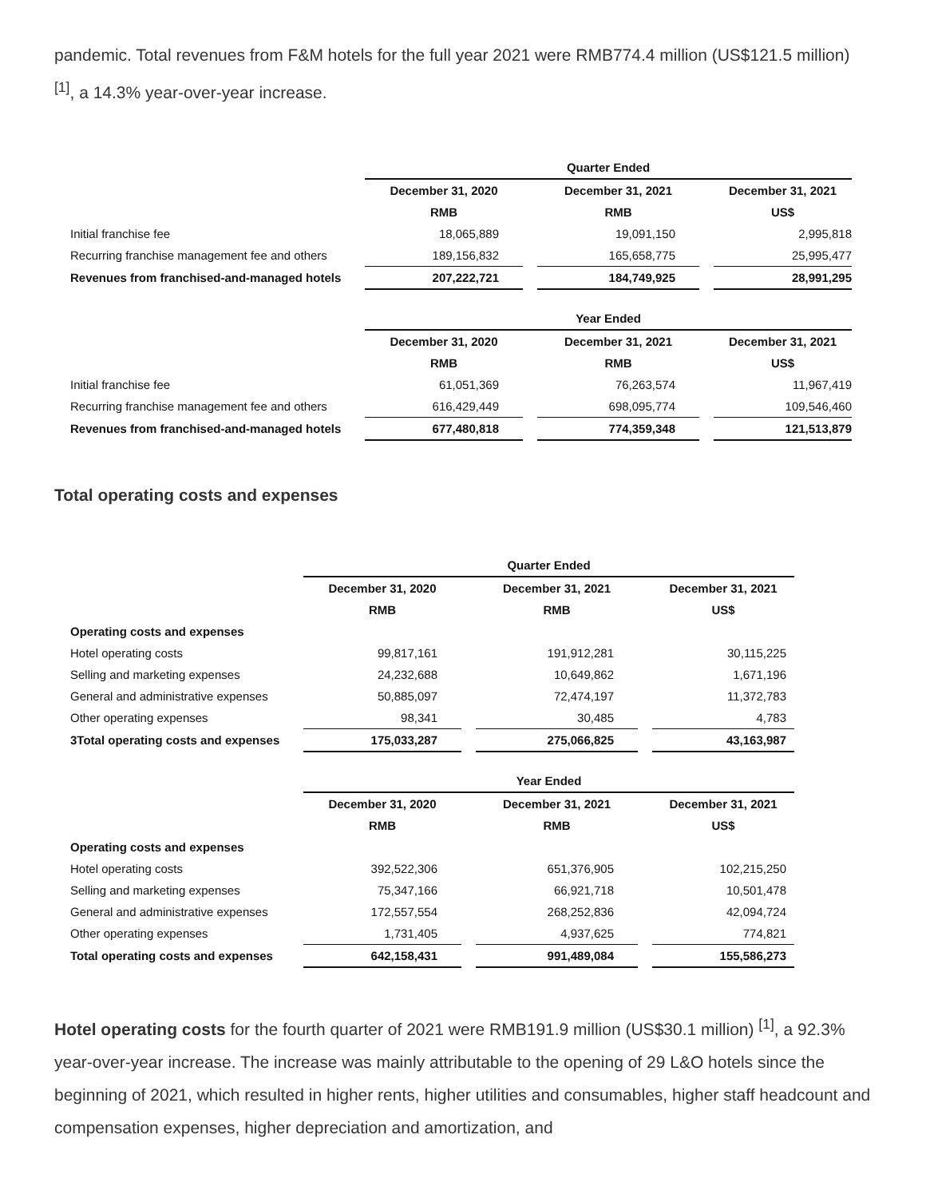pandemic. Total revenues from F&M hotels for the full year 2021 were RMB774.4 million (US$121.5 million) <sup>[1]</sup>, a 14.3% year-over-year increase.
| | Quarter Ended | | | | |
| | December 31, 2020 | | December 31, 2021 | | December 31, 2021 |
| | RMB | | RMB | | US$ |
| Initial franchise fee | 18,065,889 | | 19,091,150 | | 2,995,818 |
| Recurring franchise management fee and others | 189,156,832 | | 165,658,775 | | 25,995,477 |
| Revenues from franchised-and-managed hotels | 207,222,721 | | 184,749,925 | | 28,991,295 |
| | Year Ended | | | | |
| | December 31, 2020 | | December 31, 2021 | | December 31, 2021 |
| | RMB | | RMB | | US$ |
| Initial franchise fee | 61,051,369 | | 76,263,574 | | 11,967,419 |
| Recurring franchise management fee and others | 616,429,449 | | 698,095,774 | | 109,546,460 |
| Revenues from franchised-and-managed hotels | 677,480,818 | | 774,359,348 | | 121,513,879 |
Total operating costs and expenses
| | Quarter Ended | | | | |
| | December 31, 2020 | | December 31, 2021 | | December 31, 2021 |
| | RMB | | RMB | | US$ |
| Operating costs and expenses | | | | | |
| Hotel operating costs | 99,817,161 | | 191,912,281 | | 30,115,225 |
| Selling and marketing expenses | 24,232,688 | | 10,649,862 | | 1,671,196 |
| General and administrative expenses | 50,885,097 | | 72,474,197 | | 11,372,783 |
| Other operating expenses | 98,341 | | 30,485 | | 4,783 |
| 3Total operating costs and expenses | 175,033,287 | | 275,066,825 | | 43,163,987 |
| | Year Ended | | | | |
| | December 31, 2020 | | December 31, 2021 | | December 31, 2021 |
| | RMB | | RMB | | US$ |
| Operating costs and expenses | | | | | |
| Hotel operating costs | 392,522,306 | | 651,376,905 | | 102,215,250 |
| Selling and marketing expenses | 75,347,166 | | 66,921,718 | | 10,501,478 |
| General and administrative expenses | 172,557,554 | | 268,252,836 | | 42,094,724 |
| Other operating expenses | 1,731,405 | | 4,937,625 | | 774,821 |
| Total operating costs and expenses | 642,158,431 | | 991,489,084 | | 155,586,273 |
Hotel operating costs for the fourth quarter of 2021 were RMB191.9 million (US$30.1 million) <sup>[1]</sup>, a 92.3% year-over-year increase. The increase was mainly attributable to the opening of 29 L&O hotels since the beginning of 2021, which resulted in higher rents, higher utilities and consumables, higher staff headcount and compensation expenses, higher depreciation and amortization, and